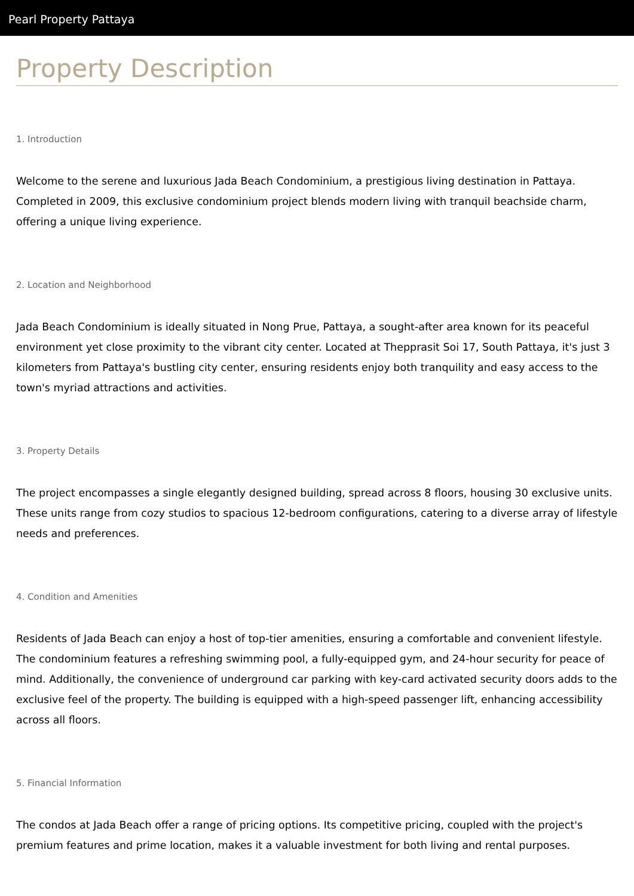Pearl Property Pattaya
Property Description
1. Introduction
Welcome to the serene and luxurious Jada Beach Condominium, a prestigious living destination in Pattaya. Completed in 2009, this exclusive condominium project blends modern living with tranquil beachside charm, offering a unique living experience.
2. Location and Neighborhood
Jada Beach Condominium is ideally situated in Nong Prue, Pattaya, a sought-after area known for its peaceful environment yet close proximity to the vibrant city center. Located at Thepprasit Soi 17, South Pattaya, it's just 3 kilometers from Pattaya's bustling city center, ensuring residents enjoy both tranquility and easy access to the town's myriad attractions and activities.
3. Property Details
The project encompasses a single elegantly designed building, spread across 8 floors, housing 30 exclusive units. These units range from cozy studios to spacious 12-bedroom configurations, catering to a diverse array of lifestyle needs and preferences.
4. Condition and Amenities
Residents of Jada Beach can enjoy a host of top-tier amenities, ensuring a comfortable and convenient lifestyle. The condominium features a refreshing swimming pool, a fully-equipped gym, and 24-hour security for peace of mind. Additionally, the convenience of underground car parking with key-card activated security doors adds to the exclusive feel of the property. The building is equipped with a high-speed passenger lift, enhancing accessibility across all floors.
5. Financial Information
The condos at Jada Beach offer a range of pricing options. Its competitive pricing, coupled with the project's premium features and prime location, makes it a valuable investment for both living and rental purposes.